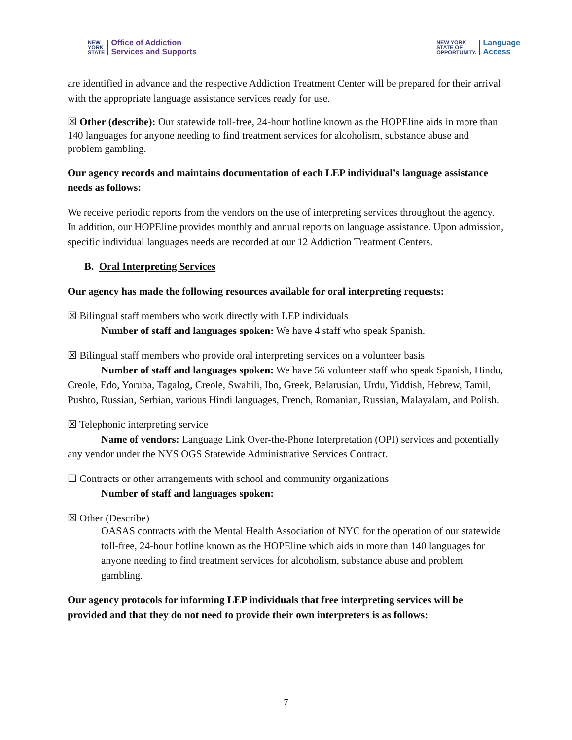NEW
YORK
STATE Office of Addiction
Services and Supports
NEW YORK
STATE OF
OPPORTUNITY. Language
Access
are identified in advance and the respective Addiction Treatment Center will be prepared for their arrival with the appropriate language assistance services ready for use.
☒ Other (describe): Our statewide toll-free, 24-hour hotline known as the HOPEline aids in more than 140 languages for anyone needing to find treatment services for alcoholism, substance abuse and problem gambling.
Our agency records and maintains documentation of each LEP individual’s language assistance needs as follows:
We receive periodic reports from the vendors on the use of interpreting services throughout the agency. In addition, our HOPEline provides monthly and annual reports on language assistance. Upon admission, specific individual languages needs are recorded at our 12 Addiction Treatment Centers.
B. Oral Interpreting Services
Our agency has made the following resources available for oral interpreting requests:
☒ Bilingual staff members who work directly with LEP individuals
Number of staff and languages spoken: We have 4 staff who speak Spanish.
☒ Bilingual staff members who provide oral interpreting services on a volunteer basis
Number of staff and languages spoken: We have 56 volunteer staff who speak Spanish, Hindu, Creole, Edo, Yoruba, Tagalog, Creole, Swahili, Ibo, Greek, Belarusian, Urdu, Yiddish, Hebrew, Tamil, Pushto, Russian, Serbian, various Hindi languages, French, Romanian, Russian, Malayalam, and Polish.
☒ Telephonic interpreting service
Name of vendors: Language Link Over-the-Phone Interpretation (OPI) services and potentially any vendor under the NYS OGS Statewide Administrative Services Contract.
☐ Contracts or other arrangements with school and community organizations
Number of staff and languages spoken:
☒ Other (Describe)
OASAS contracts with the Mental Health Association of NYC for the operation of our statewide toll-free, 24-hour hotline known as the HOPEline which aids in more than 140 languages for anyone needing to find treatment services for alcoholism, substance abuse and problem gambling.
Our agency protocols for informing LEP individuals that free interpreting services will be provided and that they do not need to provide their own interpreters is as follows:
7